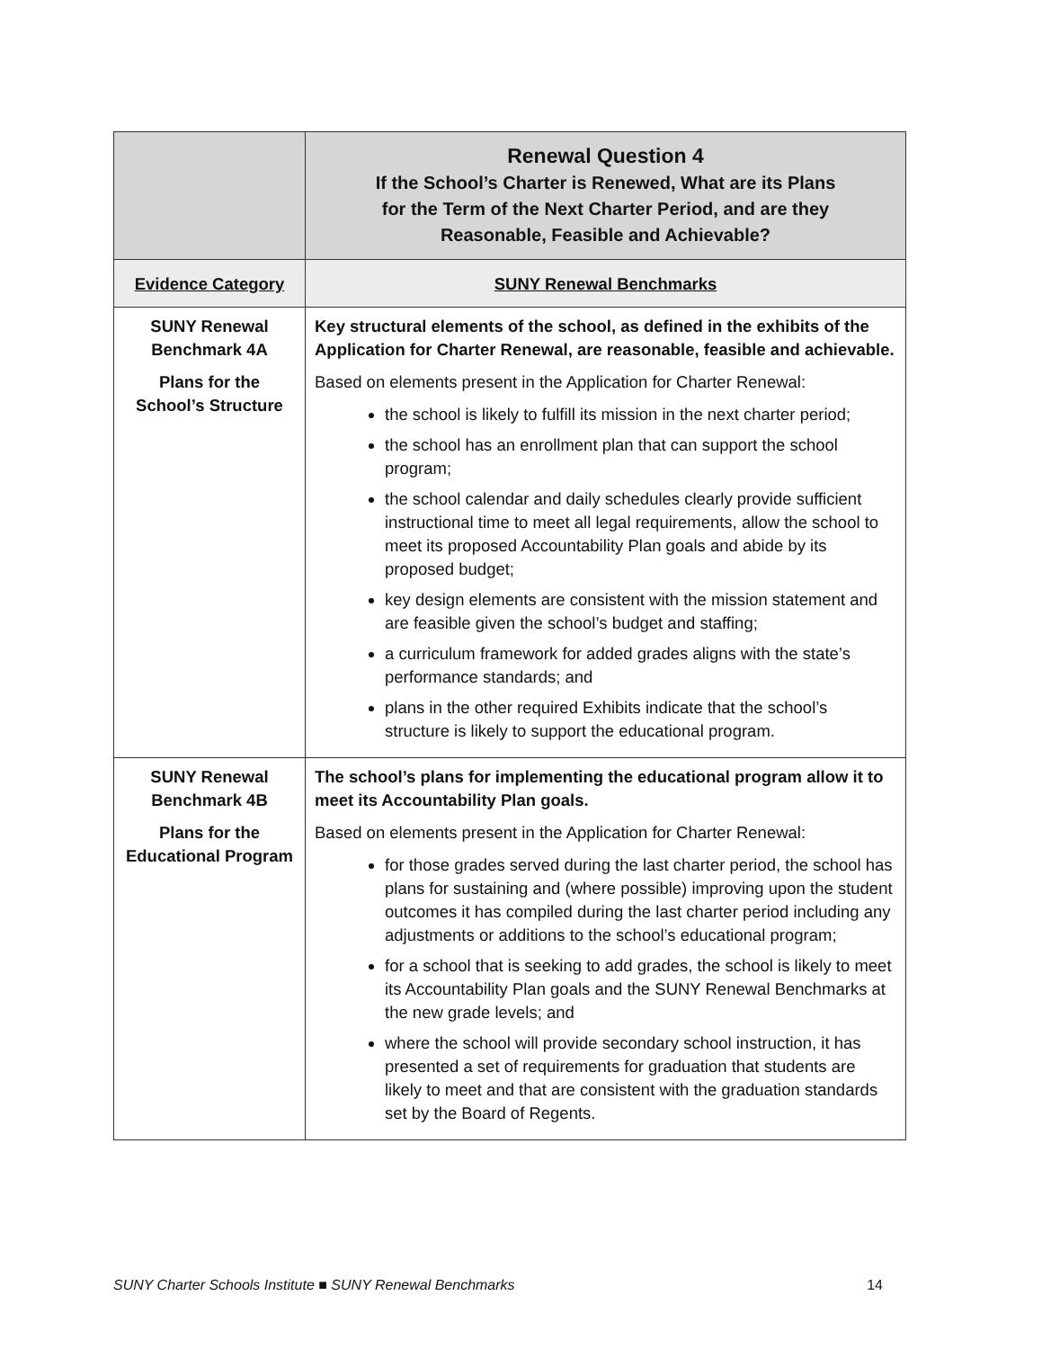| | Renewal Question 4 If the School’s Charter is Renewed, What are its Plans for the Term of the Next Charter Period, and are they Reasonable, Feasible and Achievable? |
| --- | --- |
| Evidence Category | SUNY Renewal Benchmarks |
| SUNY Renewal Benchmark 4A Plans for the School’s Structure | Key structural elements of the school, as defined in the exhibits of the Application for Charter Renewal, are reasonable, feasible and achievable. Based on elements present in the Application for Charter Renewal: the school is likely to fulfill its mission in the next charter period; the school has an enrollment plan that can support the school program; the school calendar and daily schedules clearly provide sufficient instructional time to meet all legal requirements, allow the school to meet its proposed Accountability Plan goals and abide by its proposed budget; key design elements are consistent with the mission statement and are feasible given the school’s budget and staffing; a curriculum framework for added grades aligns with the state’s performance standards; and plans in the other required Exhibits indicate that the school’s structure is likely to support the educational program. |
| SUNY Renewal Benchmark 4B Plans for the Educational Program | The school’s plans for implementing the educational program allow it to meet its Accountability Plan goals. Based on elements present in the Application for Charter Renewal: for those grades served during the last charter period, the school has plans for sustaining and (where possible) improving upon the student outcomes it has compiled during the last charter period including any adjustments or additions to the school’s educational program; for a school that is seeking to add grades, the school is likely to meet its Accountability Plan goals and the SUNY Renewal Benchmarks at the new grade levels; and where the school will provide secondary school instruction, it has presented a set of requirements for graduation that students are likely to meet and that are consistent with the graduation standards set by the Board of Regents. |
SUNY Charter Schools Institute ■ SUNY Renewal Benchmarks 14